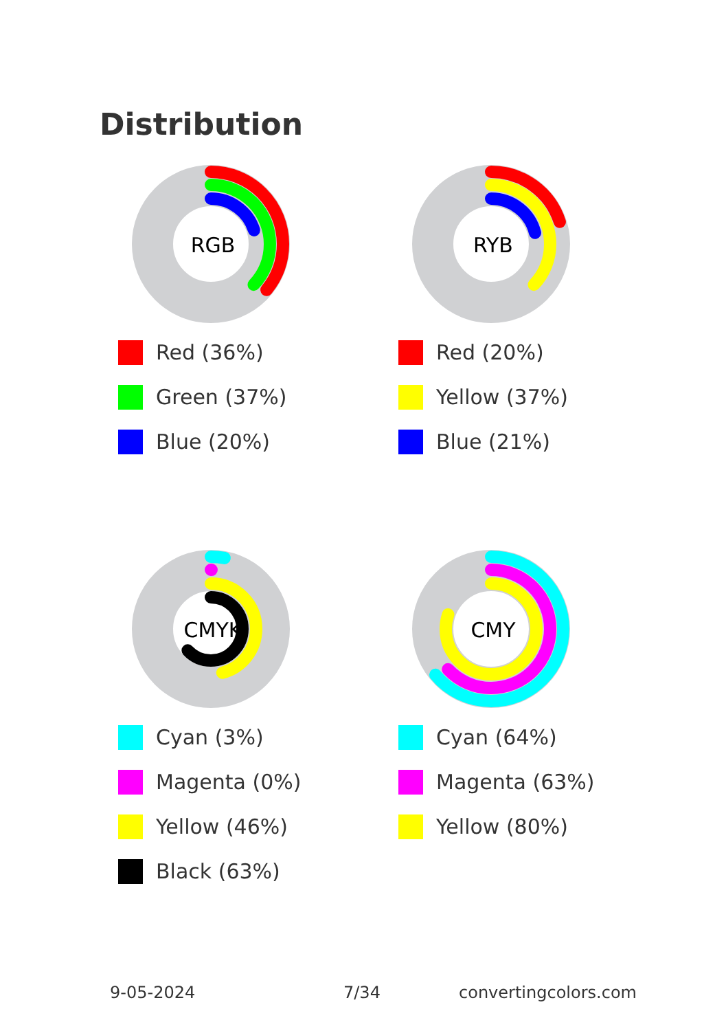Distribution
RGB
Red (36%)
Green (37%)
Blue (20%)
RYB
Red (20%)
Yellow (37%)
Blue (21%)
CMYK
Cyan (3%)
Magenta (0%)
Yellow (46%)
Black (63%)
CMY
Cyan (64%)
Magenta (63%)
Yellow (80%)
9-05-2024 7/34 convertingcolors.com